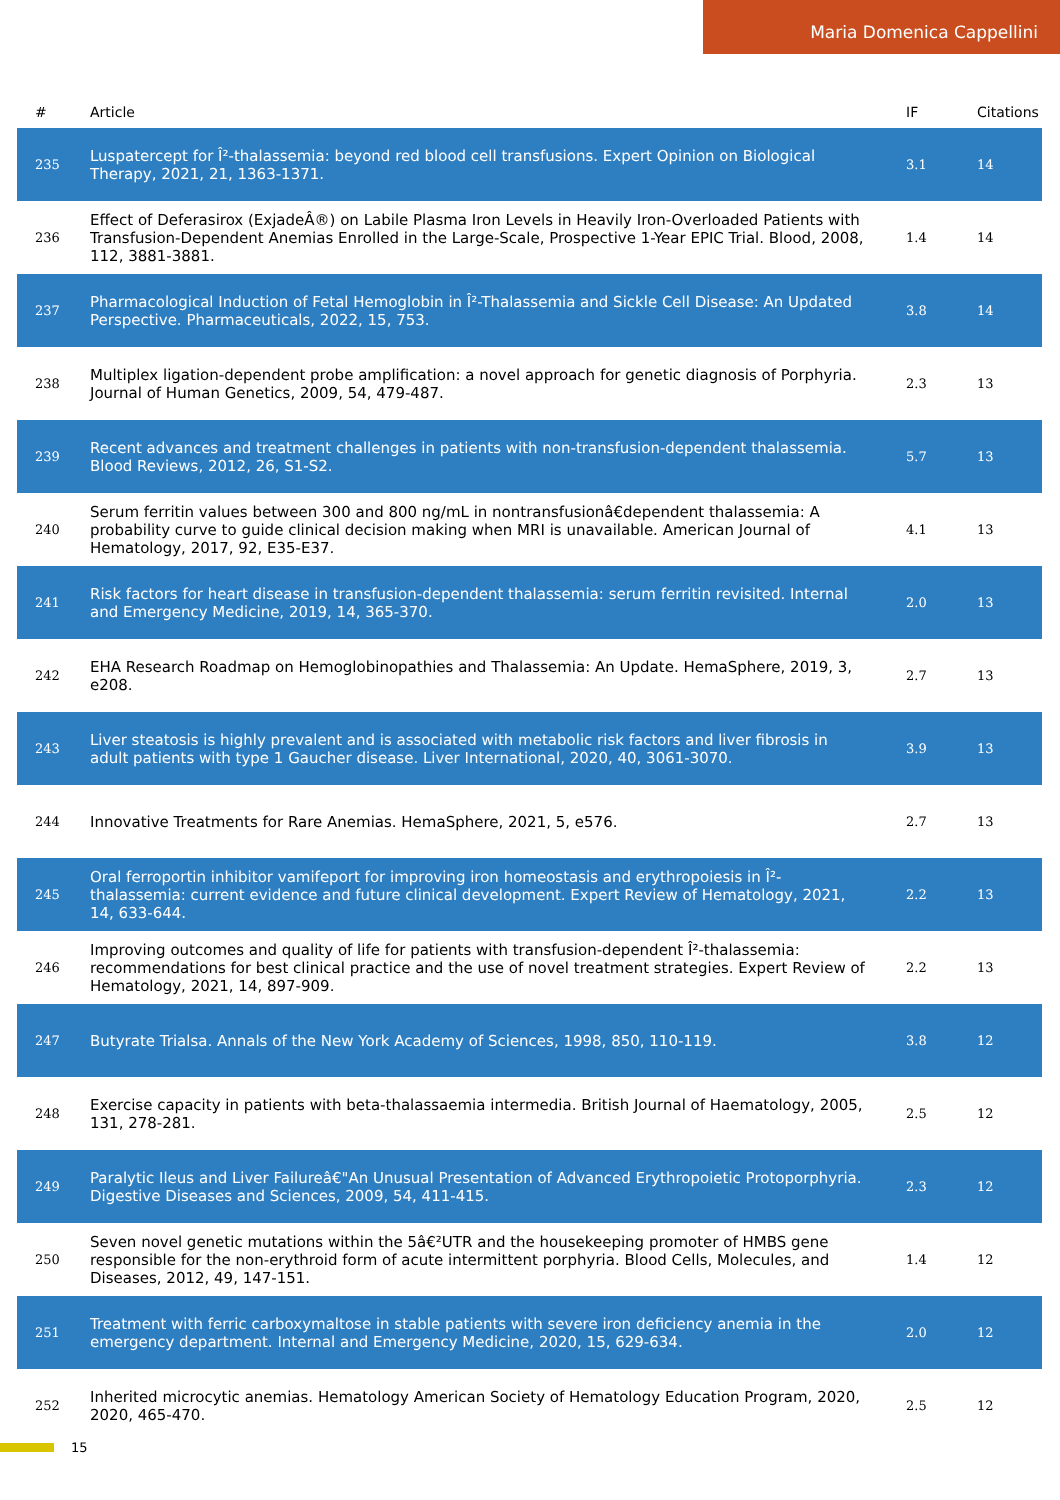Maria Domenica Cappellini
| # | Article | IF | Citations |
| --- | --- | --- | --- |
| 235 | Luspatercept for Î²-thalassemia: beyond red blood cell transfusions. Expert Opinion on Biological Therapy, 2021, 21, 1363-1371. | 3.1 | 14 |
| 236 | Effect of Deferasirox (ExjadeÂ®) on Labile Plasma Iron Levels in Heavily Iron-Overloaded Patients with Transfusion-Dependent Anemias Enrolled in the Large-Scale, Prospective 1-Year EPIC Trial. Blood, 2008, 112, 3881-3881. | 1.4 | 14 |
| 237 | Pharmacological Induction of Fetal Hemoglobin in Î²-Thalassemia and Sickle Cell Disease: An Updated Perspective. Pharmaceuticals, 2022, 15, 753. | 3.8 | 14 |
| 238 | Multiplex ligation-dependent probe amplification: a novel approach for genetic diagnosis of Porphyria. Journal of Human Genetics, 2009, 54, 479-487. | 2.3 | 13 |
| 239 | Recent advances and treatment challenges in patients with non-transfusion-dependent thalassemia. Blood Reviews, 2012, 26, S1-S2. | 5.7 | 13 |
| 240 | Serum ferritin values between 300 and 800 ng/mL in nontransfusionâ€dependent thalassemia: A probability curve to guide clinical decision making when MRI is unavailable. American Journal of Hematology, 2017, 92, E35-E37. | 4.1 | 13 |
| 241 | Risk factors for heart disease in transfusion-dependent thalassemia: serum ferritin revisited. Internal and Emergency Medicine, 2019, 14, 365-370. | 2.0 | 13 |
| 242 | EHA Research Roadmap on Hemoglobinopathies and Thalassemia: An Update. HemaSphere, 2019, 3, e208. | 2.7 | 13 |
| 243 | Liver steatosis is highly prevalent and is associated with metabolic risk factors and liver fibrosis in adult patients with type 1 Gaucher disease. Liver International, 2020, 40, 3061-3070. | 3.9 | 13 |
| 244 | Innovative Treatments for Rare Anemias. HemaSphere, 2021, 5, e576. | 2.7 | 13 |
| 245 | Oral ferroportin inhibitor vamifeport for improving iron homeostasis and erythropoiesis in Î²-thalassemia: current evidence and future clinical development. Expert Review of Hematology, 2021, 14, 633-644. | 2.2 | 13 |
| 246 | Improving outcomes and quality of life for patients with transfusion-dependent Î²-thalassemia: recommendations for best clinical practice and the use of novel treatment strategies. Expert Review of Hematology, 2021, 14, 897-909. | 2.2 | 13 |
| 247 | Butyrate Trialsa. Annals of the New York Academy of Sciences, 1998, 850, 110-119. | 3.8 | 12 |
| 248 | Exercise capacity in patients with beta-thalassaemia intermedia. British Journal of Haematology, 2005, 131, 278-281. | 2.5 | 12 |
| 249 | Paralytic Ileus and Liver Failureâ€"An Unusual Presentation of Advanced Erythropoietic Protoporphyria. Digestive Diseases and Sciences, 2009, 54, 411-415. | 2.3 | 12 |
| 250 | Seven novel genetic mutations within the 5â€²UTR and the housekeeping promoter of HMBS gene responsible for the non-erythroid form of acute intermittent porphyria. Blood Cells, Molecules, and Diseases, 2012, 49, 147-151. | 1.4 | 12 |
| 251 | Treatment with ferric carboxymaltose in stable patients with severe iron deficiency anemia in the emergency department. Internal and Emergency Medicine, 2020, 15, 629-634. | 2.0 | 12 |
| 252 | Inherited microcytic anemias. Hematology American Society of Hematology Education Program, 2020, 2020, 465-470. | 2.5 | 12 |
15